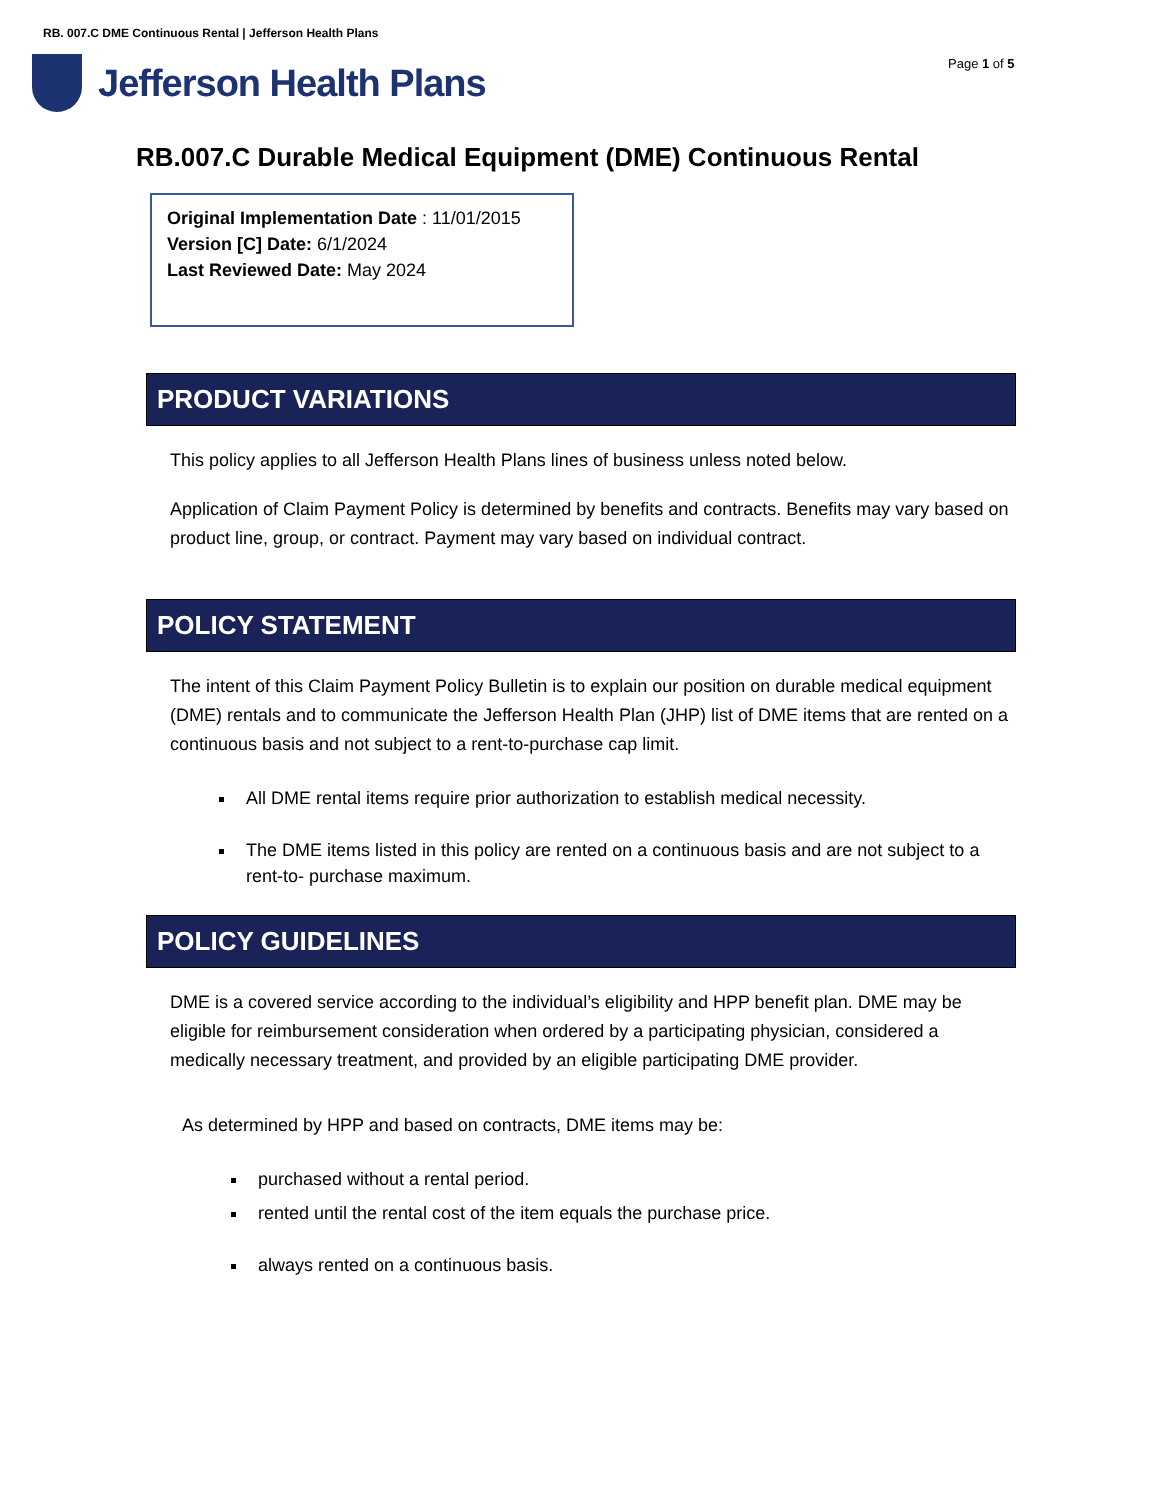RB. 007.C DME Continuous Rental | Jefferson Health Plans
Jefferson Health Plans Page 1 of 5
RB.007.C Durable Medical Equipment (DME) Continuous Rental
Original Implementation Date : 11/01/2015
Version [C] Date: 6/1/2024
Last Reviewed Date: May 2024
PRODUCT VARIATIONS
This policy applies to all Jefferson Health Plans lines of business unless noted below.
Application of Claim Payment Policy is determined by benefits and contracts. Benefits may vary based on product line, group, or contract. Payment may vary based on individual contract.
POLICY STATEMENT
The intent of this Claim Payment Policy Bulletin is to explain our position on durable medical equipment (DME) rentals and to communicate the Jefferson Health Plan (JHP) list of DME items that are rented on a continuous basis and not subject to a rent-to-purchase cap limit.
All DME rental items require prior authorization to establish medical necessity.
The DME items listed in this policy are rented on a continuous basis and are not subject to a rent-to- purchase maximum.
POLICY GUIDELINES
DME is a covered service according to the individual’s eligibility and HPP benefit plan. DME may be eligible for reimbursement consideration when ordered by a participating physician, considered a medically necessary treatment, and provided by an eligible participating DME provider.
As determined by HPP and based on contracts, DME items may be:
purchased without a rental period.
rented until the rental cost of the item equals the purchase price.
always rented on a continuous basis.